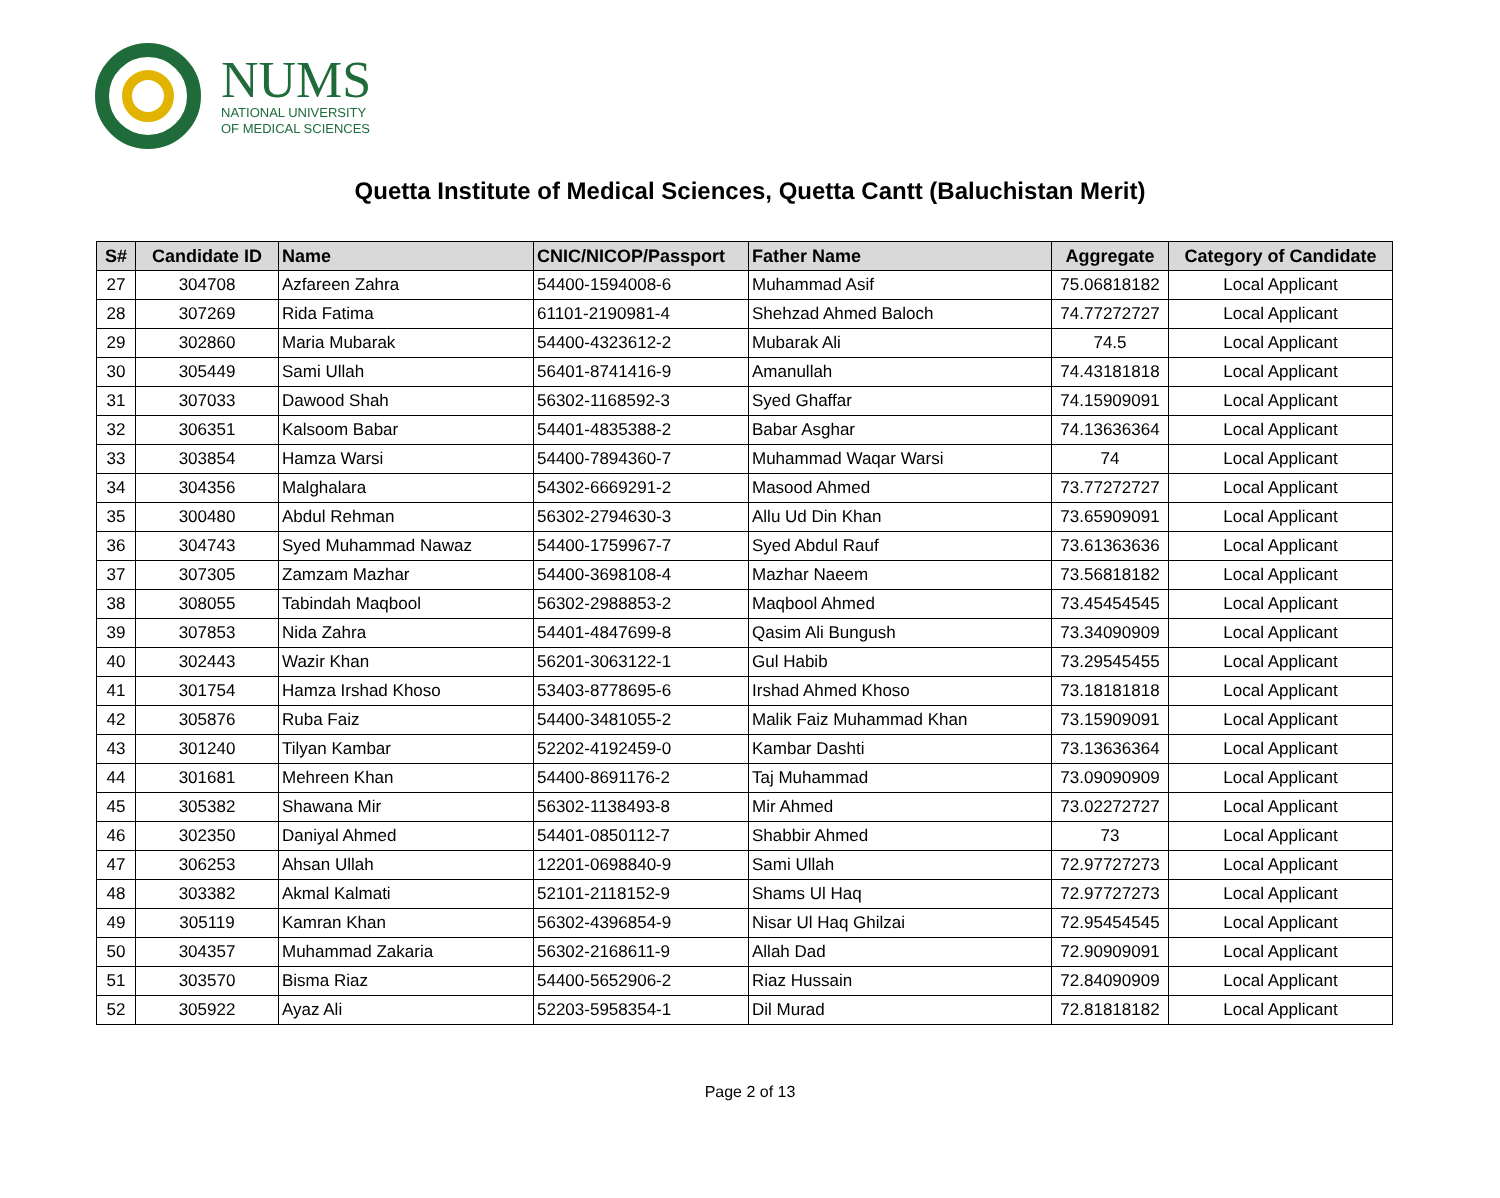NUMS
NATIONAL UNIVERSITY
OF MEDICAL SCIENCES
Quetta Institute of Medical Sciences, Quetta Cantt (Baluchistan Merit)
| S# | Candidate ID | Name | CNIC/NICOP/Passport | Father Name | Aggregate | Category of Candidate |
| --- | --- | --- | --- | --- | --- | --- |
| 27 | 304708 | Azfareen Zahra | 54400-1594008-6 | Muhammad Asif | 75.06818182 | Local Applicant |
| 28 | 307269 | Rida Fatima | 61101-2190981-4 | Shehzad Ahmed Baloch | 74.77272727 | Local Applicant |
| 29 | 302860 | Maria Mubarak | 54400-4323612-2 | Mubarak Ali | 74.5 | Local Applicant |
| 30 | 305449 | Sami Ullah | 56401-8741416-9 | Amanullah | 74.43181818 | Local Applicant |
| 31 | 307033 | Dawood Shah | 56302-1168592-3 | Syed Ghaffar | 74.15909091 | Local Applicant |
| 32 | 306351 | Kalsoom Babar | 54401-4835388-2 | Babar Asghar | 74.13636364 | Local Applicant |
| 33 | 303854 | Hamza Warsi | 54400-7894360-7 | Muhammad Waqar Warsi | 74 | Local Applicant |
| 34 | 304356 | Malghalara | 54302-6669291-2 | Masood Ahmed | 73.77272727 | Local Applicant |
| 35 | 300480 | Abdul Rehman | 56302-2794630-3 | Allu Ud Din Khan | 73.65909091 | Local Applicant |
| 36 | 304743 | Syed Muhammad Nawaz | 54400-1759967-7 | Syed Abdul Rauf | 73.61363636 | Local Applicant |
| 37 | 307305 | Zamzam Mazhar | 54400-3698108-4 | Mazhar Naeem | 73.56818182 | Local Applicant |
| 38 | 308055 | Tabindah Maqbool | 56302-2988853-2 | Maqbool Ahmed | 73.45454545 | Local Applicant |
| 39 | 307853 | Nida Zahra | 54401-4847699-8 | Qasim Ali Bungush | 73.34090909 | Local Applicant |
| 40 | 302443 | Wazir Khan | 56201-3063122-1 | Gul Habib | 73.29545455 | Local Applicant |
| 41 | 301754 | Hamza Irshad Khoso | 53403-8778695-6 | Irshad Ahmed Khoso | 73.18181818 | Local Applicant |
| 42 | 305876 | Ruba Faiz | 54400-3481055-2 | Malik Faiz Muhammad Khan | 73.15909091 | Local Applicant |
| 43 | 301240 | Tilyan Kambar | 52202-4192459-0 | Kambar Dashti | 73.13636364 | Local Applicant |
| 44 | 301681 | Mehreen Khan | 54400-8691176-2 | Taj Muhammad | 73.09090909 | Local Applicant |
| 45 | 305382 | Shawana Mir | 56302-1138493-8 | Mir Ahmed | 73.02272727 | Local Applicant |
| 46 | 302350 | Daniyal Ahmed | 54401-0850112-7 | Shabbir Ahmed | 73 | Local Applicant |
| 47 | 306253 | Ahsan Ullah | 12201-0698840-9 | Sami Ullah | 72.97727273 | Local Applicant |
| 48 | 303382 | Akmal Kalmati | 52101-2118152-9 | Shams Ul Haq | 72.97727273 | Local Applicant |
| 49 | 305119 | Kamran Khan | 56302-4396854-9 | Nisar Ul Haq Ghilzai | 72.95454545 | Local Applicant |
| 50 | 304357 | Muhammad Zakaria | 56302-2168611-9 | Allah Dad | 72.90909091 | Local Applicant |
| 51 | 303570 | Bisma Riaz | 54400-5652906-2 | Riaz Hussain | 72.84090909 | Local Applicant |
| 52 | 305922 | Ayaz Ali | 52203-5958354-1 | Dil Murad | 72.81818182 | Local Applicant |
Page 2 of 13